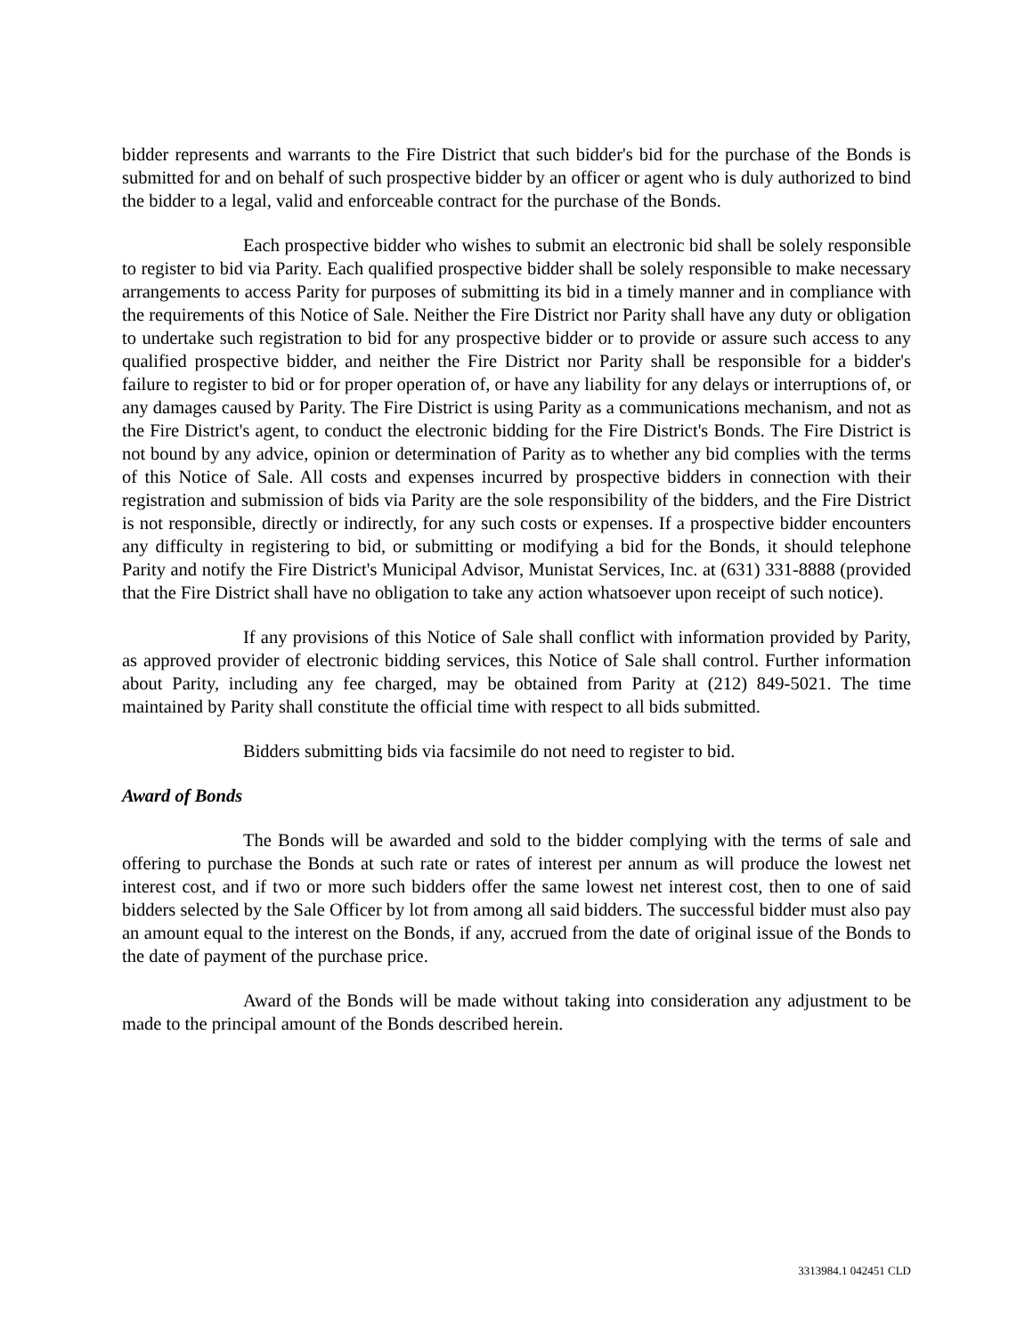bidder represents and warrants to the Fire District that such bidder's bid for the purchase of the Bonds is submitted for and on behalf of such prospective bidder by an officer or agent who is duly authorized to bind the bidder to a legal, valid and enforceable contract for the purchase of the Bonds.
Each prospective bidder who wishes to submit an electronic bid shall be solely responsible to register to bid via Parity. Each qualified prospective bidder shall be solely responsible to make necessary arrangements to access Parity for purposes of submitting its bid in a timely manner and in compliance with the requirements of this Notice of Sale. Neither the Fire District nor Parity shall have any duty or obligation to undertake such registration to bid for any prospective bidder or to provide or assure such access to any qualified prospective bidder, and neither the Fire District nor Parity shall be responsible for a bidder's failure to register to bid or for proper operation of, or have any liability for any delays or interruptions of, or any damages caused by Parity. The Fire District is using Parity as a communications mechanism, and not as the Fire District's agent, to conduct the electronic bidding for the Fire District's Bonds. The Fire District is not bound by any advice, opinion or determination of Parity as to whether any bid complies with the terms of this Notice of Sale. All costs and expenses incurred by prospective bidders in connection with their registration and submission of bids via Parity are the sole responsibility of the bidders, and the Fire District is not responsible, directly or indirectly, for any such costs or expenses. If a prospective bidder encounters any difficulty in registering to bid, or submitting or modifying a bid for the Bonds, it should telephone Parity and notify the Fire District's Municipal Advisor, Munistat Services, Inc. at (631) 331-8888 (provided that the Fire District shall have no obligation to take any action whatsoever upon receipt of such notice).
If any provisions of this Notice of Sale shall conflict with information provided by Parity, as approved provider of electronic bidding services, this Notice of Sale shall control. Further information about Parity, including any fee charged, may be obtained from Parity at (212) 849-5021. The time maintained by Parity shall constitute the official time with respect to all bids submitted.
Bidders submitting bids via facsimile do not need to register to bid.
Award of Bonds
The Bonds will be awarded and sold to the bidder complying with the terms of sale and offering to purchase the Bonds at such rate or rates of interest per annum as will produce the lowest net interest cost, and if two or more such bidders offer the same lowest net interest cost, then to one of said bidders selected by the Sale Officer by lot from among all said bidders. The successful bidder must also pay an amount equal to the interest on the Bonds, if any, accrued from the date of original issue of the Bonds to the date of payment of the purchase price.
Award of the Bonds will be made without taking into consideration any adjustment to be made to the principal amount of the Bonds described herein.
3313984.1 042451 CLD